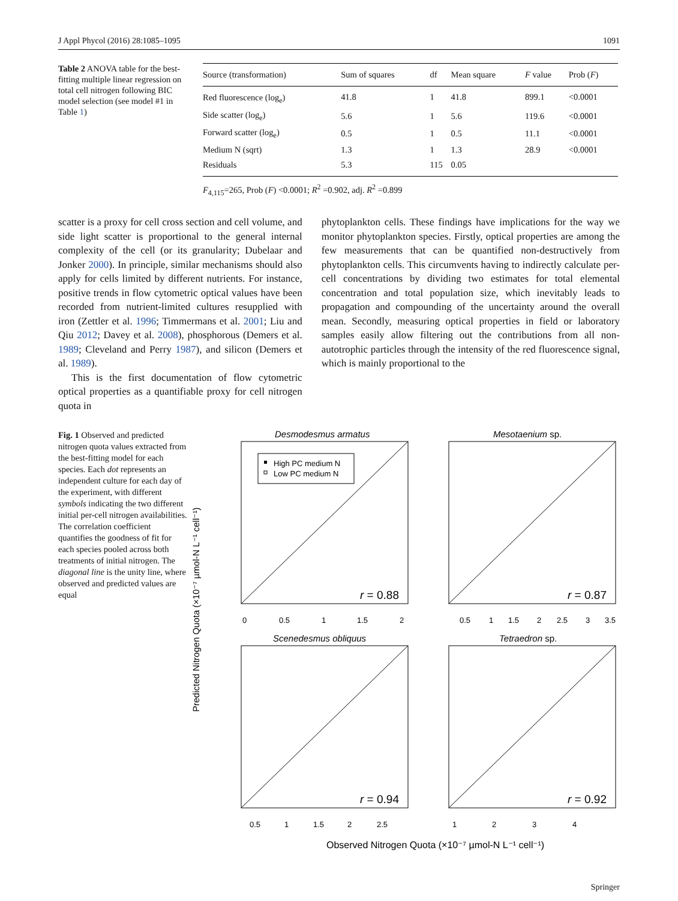J Appl Phycol (2016) 28:1085–1095 1091
Table 2 ANOVA table for the best-fitting multiple linear regression on total cell nitrogen following BIC model selection (see model #1 in Table 1)
| Source (transformation) | Sum of squares | df | Mean square | F value | Prob ( F ) |
| --- | --- | --- | --- | --- | --- |
| Red fluorescence (log<sub>e</sub>) | 41.8 | 1 | 41.8 | 899.1 | <0.0001 |
| Side scatter (log<sub>e</sub>) | 5.6 | 1 | 5.6 | 119.6 | <0.0001 |
| Forward scatter (log<sub>e</sub>) | 0.5 | 1 | 0.5 | 11.1 | <0.0001 |
| Medium N (sqrt) | 1.3 | 1 | 1.3 | 28.9 | <0.0001 |
| Residuals | 5.3 | 115 | 0.05 | | |
F<sub>4,115</sub>=265, Prob (F) <0.0001; R<sup>2</sup> =0.902, adj. R<sup>2</sup> =0.899
scatter is a proxy for cell cross section and cell volume, and side light scatter is proportional to the general internal complexity of the cell (or its granularity; Dubelaar and Jonker 2000). In principle, similar mechanisms should also apply for cells limited by different nutrients. For instance, positive trends in flow cytometric optical values have been recorded from nutrient-limited cultures resupplied with iron (Zettler et al. 1996; Timmermans et al. 2001; Liu and Qiu 2012; Davey et al. 2008), phosphorous (Demers et al. 1989; Cleveland and Perry 1987), and silicon (Demers et al. 1989).
This is the first documentation of flow cytometric optical properties as a quantifiable proxy for cell nitrogen quota in
phytoplankton cells. These findings have implications for the way we monitor phytoplankton species. Firstly, optical properties are among the few measurements that can be quantified non-destructively from phytoplankton cells. This circumvents having to indirectly calculate per-cell concentrations by dividing two estimates for total elemental concentration and total population size, which inevitably leads to propagation and compounding of the uncertainty around the overall mean. Secondly, measuring optical properties in field or laboratory samples easily allow filtering out the contributions from all non-autotrophic particles through the intensity of the red fluorescence signal, which is mainly proportional to the
Fig. 1 Observed and predicted nitrogen quota values extracted from the best-fitting model for each species. Each dot represents an independent culture for each day of the experiment, with different symbols indicating the two different initial per-cell nitrogen availabilities. The correlation coefficient quantifies the goodness of fit for each species pooled across both treatments of initial nitrogen. The diagonal line is the unity line, where observed and predicted values are equal
Predicted Nitrogen Quota (×10⁻⁷ µmol-N L⁻¹ cell⁻¹)
Desmodesmus armatus
Mesotaenium sp.
Scenedesmus obliquus
Tetraedron sp.
High PC medium N
Low PC medium N
r = 0.88
r = 0.87
r = 0.94
r = 0.92
0
0.5
1
1.5
2
0.5
1
1.5
2
2.5
3
3.5
0.5
1
1.5
2
2.5
1
2
3
4
Observed Nitrogen Quota (×10⁻⁷ µmol-N L⁻¹ cell⁻¹)
Springer